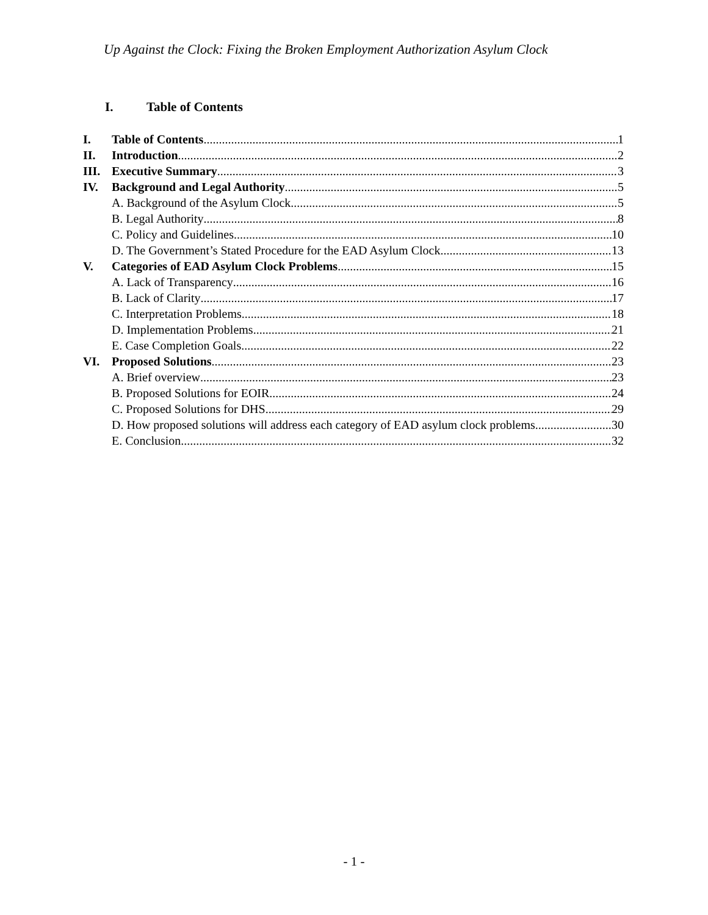Up Against the Clock: Fixing the Broken Employment Authorization Asylum Clock
I. Table of Contents
I. Table of Contents 1
II. Introduction 2
III. Executive Summary 3
IV. Background and Legal Authority 5
A. Background of the Asylum Clock 5
B. Legal Authority 8
C. Policy and Guidelines 10
D. The Government’s Stated Procedure for the EAD Asylum Clock 13
V. Categories of EAD Asylum Clock Problems 15
A. Lack of Transparency 16
B. Lack of Clarity 17
C. Interpretation Problems 18
D. Implementation Problems 21
E. Case Completion Goals 22
VI. Proposed Solutions 23
A. Brief overview 23
B. Proposed Solutions for EOIR 24
C. Proposed Solutions for DHS 29
D. How proposed solutions will address each category of EAD asylum clock problems 30
E. Conclusion 32
- 1 -